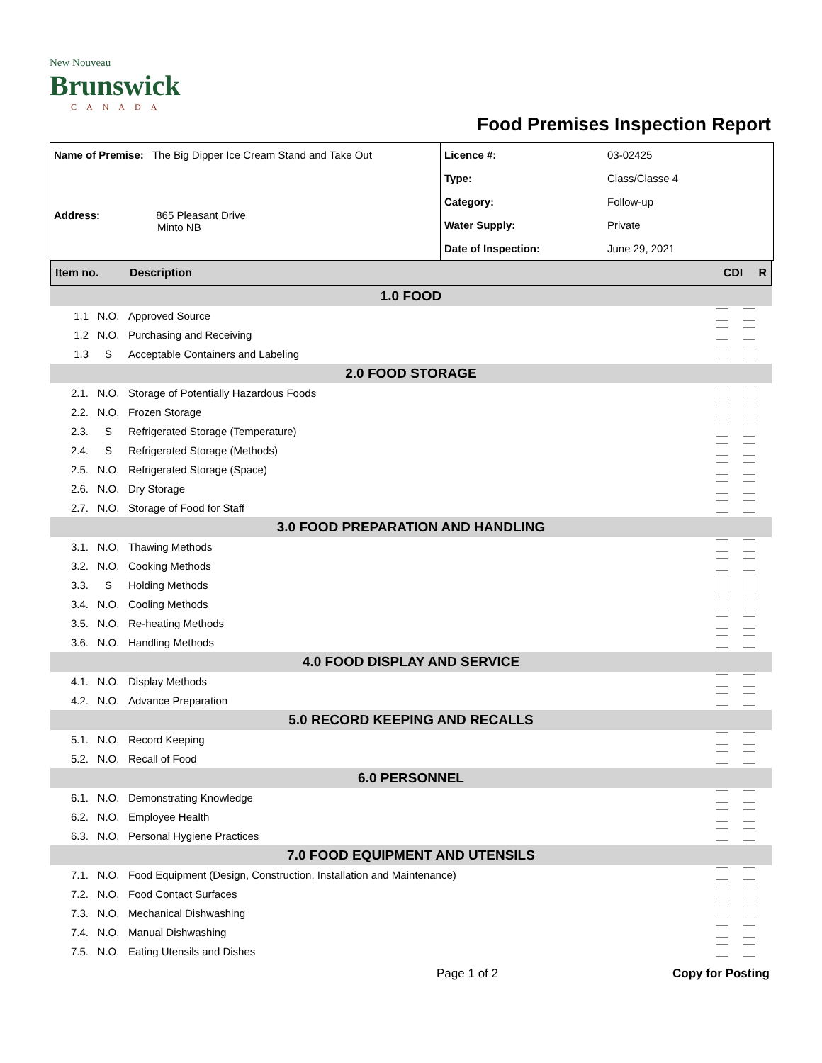New Nouveau
Brunswick
CANADA
Food Premises Inspection Report
| Name of Premise: The Big Dipper Ice Cream Stand and Take Out Address: 865 Pleasant Drive Minto NB | Licence #: | 03-02425 |
| | Type: | Class/Classe 4 |
| | Category: | Follow-up |
| | Water Supply: | Private |
| | Date of Inspection: | June 29, 2021 |
| Item no. | | Description | CDI R |
| --- | --- | --- | --- |
| 1.0 FOOD | | | |
| 1.1 | N.O. | Approved Source | |
| 1.2 | N.O. | Purchasing and Receiving | |
| 1.3 | S | Acceptable Containers and Labeling | |
| 2.0 FOOD STORAGE | | | |
| 2.1. | N.O. | Storage of Potentially Hazardous Foods | |
| 2.2. | N.O. | Frozen Storage | |
| 2.3. | S | Refrigerated Storage (Temperature) | |
| 2.4. | S | Refrigerated Storage (Methods) | |
| 2.5. | N.O. | Refrigerated Storage (Space) | |
| 2.6. | N.O. | Dry Storage | |
| 2.7. | N.O. | Storage of Food for Staff | |
| 3.0 FOOD PREPARATION AND HANDLING | | | |
| 3.1. | N.O. | Thawing Methods | |
| 3.2. | N.O. | Cooking Methods | |
| 3.3. | S | Holding Methods | |
| 3.4. | N.O. | Cooling Methods | |
| 3.5. | N.O. | Re-heating Methods | |
| 3.6. | N.O. | Handling Methods | |
| 4.0 FOOD DISPLAY AND SERVICE | | | |
| 4.1. | N.O. | Display Methods | |
| 4.2. | N.O. | Advance Preparation | |
| 5.0 RECORD KEEPING AND RECALLS | | | |
| 5.1. | N.O. | Record Keeping | |
| 5.2. | N.O. | Recall of Food | |
| 6.0 PERSONNEL | | | |
| 6.1. | N.O. | Demonstrating Knowledge | |
| 6.2. | N.O. | Employee Health | |
| 6.3. | N.O. | Personal Hygiene Practices | |
| 7.0 FOOD EQUIPMENT AND UTENSILS | | | |
| 7.1. | N.O. | Food Equipment (Design, Construction, Installation and Maintenance) | |
| 7.2. | N.O. | Food Contact Surfaces | |
| 7.3. | N.O. | Mechanical Dishwashing | |
| 7.4. | N.O. | Manual Dishwashing | |
| 7.5. | N.O. | Eating Utensils and Dishes | |
Page 1 of 2 Copy for Posting